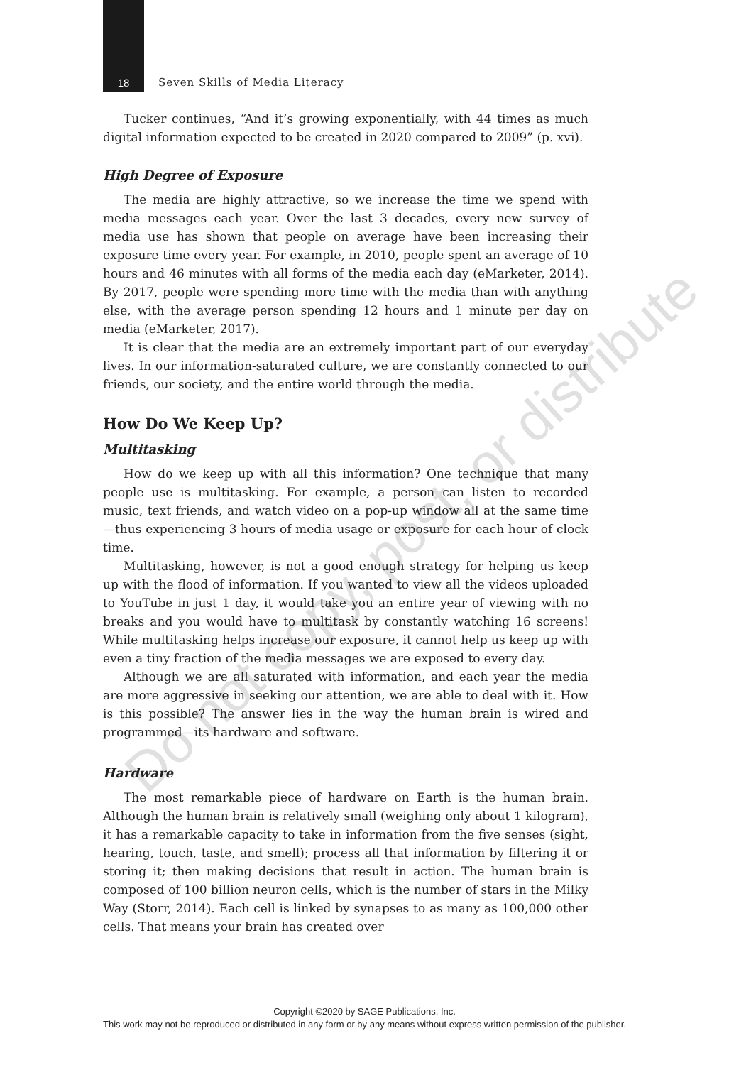18 Seven Skills of Media Literacy
Tucker continues, “And it’s growing exponentially, with 44 times as much digital information expected to be created in 2020 compared to 2009” (p. xvi).
High Degree of Exposure
The media are highly attractive, so we increase the time we spend with media messages each year. Over the last 3 decades, every new survey of media use has shown that people on average have been increasing their exposure time every year. For example, in 2010, people spent an average of 10 hours and 46 minutes with all forms of the media each day (eMarketer, 2014). By 2017, people were spending more time with the media than with anything else, with the average person spending 12 hours and 1 minute per day on media (eMarketer, 2017).
It is clear that the media are an extremely important part of our everyday lives. In our information-saturated culture, we are constantly connected to our friends, our society, and the entire world through the media.
How Do We Keep Up?
Multitasking
How do we keep up with all this information? One technique that many people use is multitasking. For example, a person can listen to recorded music, text friends, and watch video on a pop-up window all at the same time—thus experiencing 3 hours of media usage or exposure for each hour of clock time.
Multitasking, however, is not a good enough strategy for helping us keep up with the flood of information. If you wanted to view all the videos uploaded to YouTube in just 1 day, it would take you an entire year of viewing with no breaks and you would have to multitask by constantly watching 16 screens! While multitasking helps increase our exposure, it cannot help us keep up with even a tiny fraction of the media messages we are exposed to every day.
Although we are all saturated with information, and each year the media are more aggressive in seeking our attention, we are able to deal with it. How is this possible? The answer lies in the way the human brain is wired and programmed—its hardware and software.
Hardware
The most remarkable piece of hardware on Earth is the human brain. Although the human brain is relatively small (weighing only about 1 kilogram), it has a remarkable capacity to take in information from the five senses (sight, hearing, touch, taste, and smell); process all that information by filtering it or storing it; then making decisions that result in action. The human brain is composed of 100 billion neuron cells, which is the number of stars in the Milky Way (Storr, 2014). Each cell is linked by synapses to as many as 100,000 other cells. That means your brain has created over
Do not copy, post, or distribute
Copyright ©2020 by SAGE Publications, Inc.
This work may not be reproduced or distributed in any form or by any means without express written permission of the publisher.